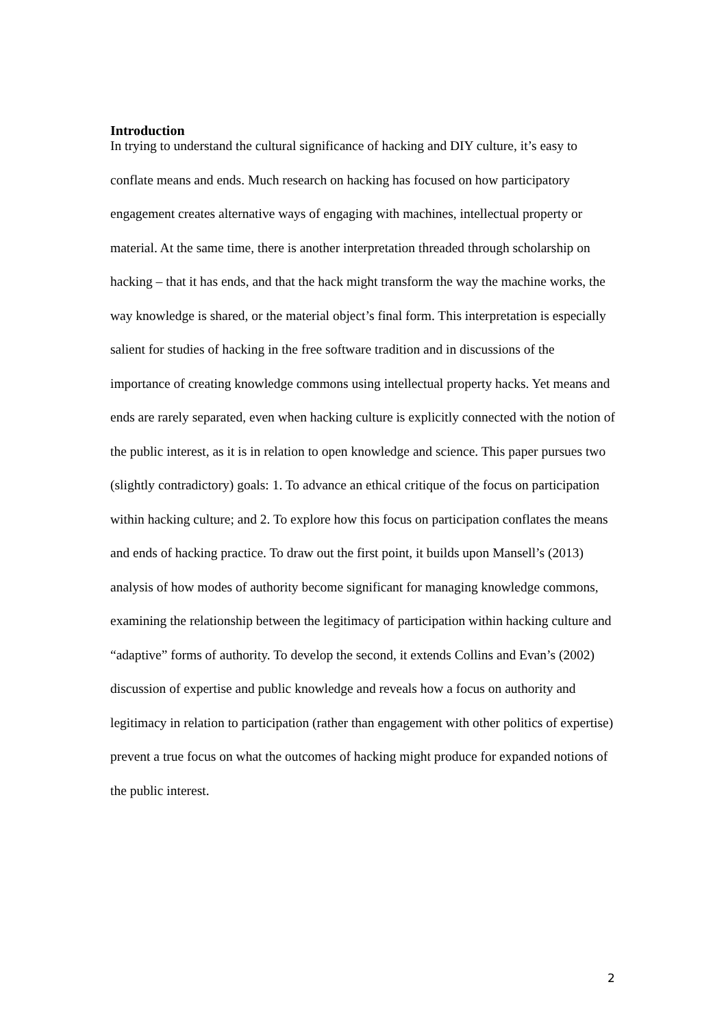Introduction
In trying to understand the cultural significance of hacking and DIY culture, it’s easy to conflate means and ends. Much research on hacking has focused on how participatory engagement creates alternative ways of engaging with machines, intellectual property or material. At the same time, there is another interpretation threaded through scholarship on hacking – that it has ends, and that the hack might transform the way the machine works, the way knowledge is shared, or the material object’s final form. This interpretation is especially salient for studies of hacking in the free software tradition and in discussions of the importance of creating knowledge commons using intellectual property hacks. Yet means and ends are rarely separated, even when hacking culture is explicitly connected with the notion of the public interest, as it is in relation to open knowledge and science. This paper pursues two (slightly contradictory) goals: 1. To advance an ethical critique of the focus on participation within hacking culture; and 2. To explore how this focus on participation conflates the means and ends of hacking practice. To draw out the first point, it builds upon Mansell’s (2013) analysis of how modes of authority become significant for managing knowledge commons, examining the relationship between the legitimacy of participation within hacking culture and “adaptive” forms of authority. To develop the second, it extends Collins and Evan’s (2002) discussion of expertise and public knowledge and reveals how a focus on authority and legitimacy in relation to participation (rather than engagement with other politics of expertise) prevent a true focus on what the outcomes of hacking might produce for expanded notions of the public interest.
2